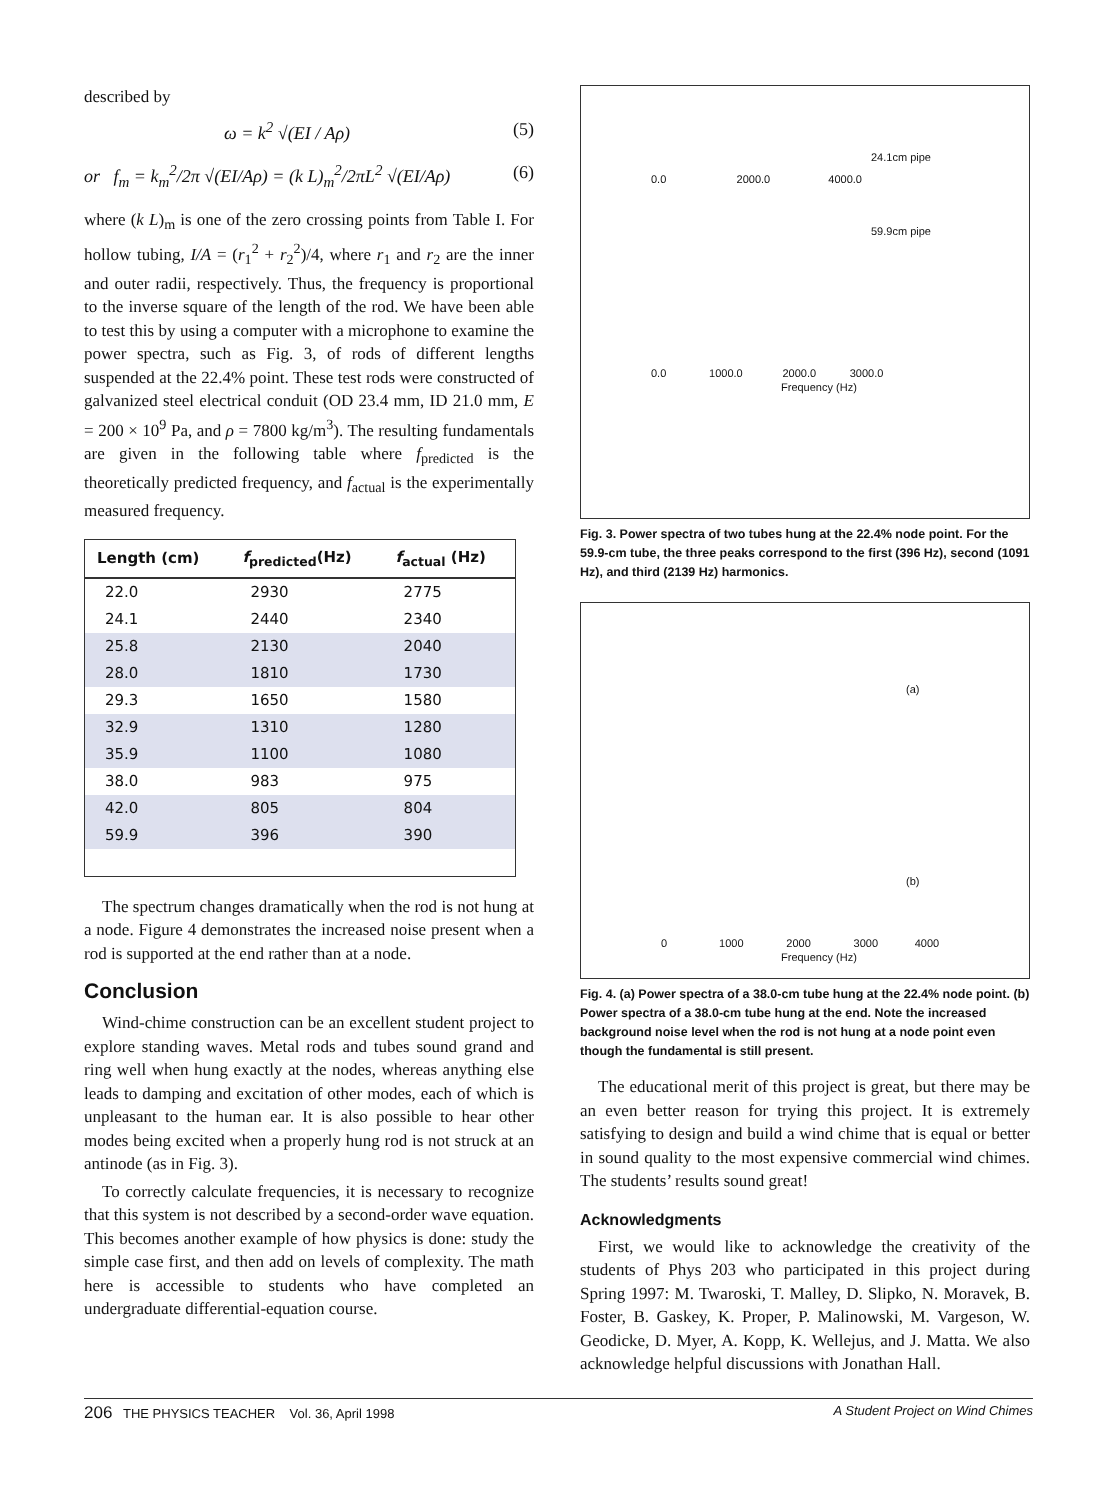described by
ω = k<sup>2</sup> √(EI / Aρ) (5)
or f<sub>m</sub> = k<sub>m</sub><sup>2</sup>/2π √(EI/Aρ) = (k L)<sub>m</sub><sup>2</sup>/2πL<sup>2</sup> √(EI/Aρ) (6)
where (k L)<sub>m</sub> is one of the zero crossing points from Table I. For hollow tubing, I/A = (r<sub>1</sub><sup>2</sup> + r<sub>2</sub><sup>2</sup>)/4, where r<sub>1</sub> and r<sub>2</sub> are the inner and outer radii, respectively. Thus, the frequency is proportional to the inverse square of the length of the rod. We have been able to test this by using a computer with a microphone to examine the power spectra, such as Fig. 3, of rods of different lengths suspended at the 22.4% point. These test rods were constructed of galvanized steel electrical conduit (OD 23.4 mm, ID 21.0 mm, E = 200 × 10<sup>9</sup> Pa, and ρ = 7800 kg/m<sup>3</sup>). The resulting fundamentals are given in the following table where f<sub>predicted</sub> is the theoretically predicted frequency, and f<sub>actual</sub> is the experimentally measured frequency.
| Length (cm) | f<sub>predicted</sub>(Hz) | f<sub>actual</sub> (Hz) |
| --- | --- | --- |
| 22.0 | 2930 | 2775 |
| 24.1 | 2440 | 2340 |
| 25.8 | 2130 | 2040 |
| 28.0 | 1810 | 1730 |
| 29.3 | 1650 | 1580 |
| 32.9 | 1310 | 1280 |
| 35.9 | 1100 | 1080 |
| 38.0 | 983 | 975 |
| 42.0 | 805 | 804 |
| 59.9 | 396 | 390 |
The spectrum changes dramatically when the rod is not hung at a node. Figure 4 demonstrates the increased noise present when a rod is supported at the end rather than at a node.
Conclusion
Wind-chime construction can be an excellent student project to explore standing waves. Metal rods and tubes sound grand and ring well when hung exactly at the nodes, whereas anything else leads to damping and excitation of other modes, each of which is unpleasant to the human ear. It is also possible to hear other modes being excited when a properly hung rod is not struck at an antinode (as in Fig. 3).
To correctly calculate frequencies, it is necessary to recognize that this system is not described by a second-order wave equation. This becomes another example of how physics is done: study the simple case first, and then add on levels of complexity. The math here is accessible to students who have completed an undergraduate differential-equation course.
24.1cm pipe
0.0 2000.0 4000.0
59.9cm pipe
0.0 1000.0 2000.0 3000.0
Frequency (Hz)
Fig. 3. Power spectra of two tubes hung at the 22.4% node point. For the 59.9-cm tube, the three peaks correspond to the first (396 Hz), second (1091 Hz), and third (2139 Hz) harmonics.
(a)
(b)
0 1000 2000 3000 4000
Frequency (Hz)
Fig. 4. (a) Power spectra of a 38.0-cm tube hung at the 22.4% node point. (b) Power spectra of a 38.0-cm tube hung at the end. Note the increased background noise level when the rod is not hung at a node point even though the fundamental is still present.
The educational merit of this project is great, but there may be an even better reason for trying this project. It is extremely satisfying to design and build a wind chime that is equal or better in sound quality to the most expensive commercial wind chimes. The students’ results sound great!
Acknowledgments
First, we would like to acknowledge the creativity of the students of Phys 203 who participated in this project during Spring 1997: M. Twaroski, T. Malley, D. Slipko, N. Moravek, B. Foster, B. Gaskey, K. Proper, P. Malinowski, M. Vargeson, W. Geodicke, D. Myer, A. Kopp, K. Wellejus, and J. Matta. We also acknowledge helpful discussions with Jonathan Hall.
206 THE PHYSICS TEACHER Vol. 36, April 1998 A Student Project on Wind Chimes